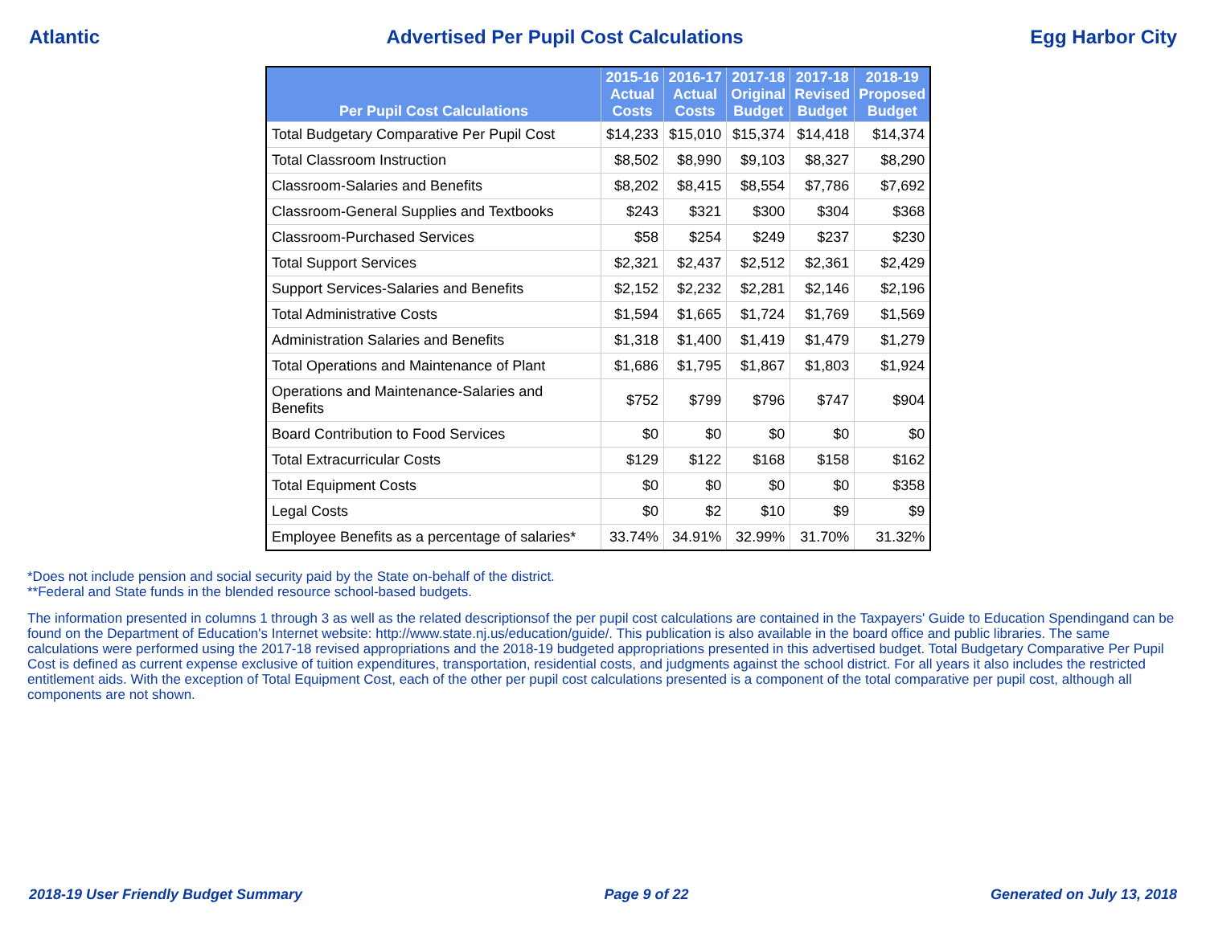Atlantic Advertised Per Pupil Cost Calculations Egg Harbor City
| Per Pupil Cost Calculations | 2015-16 Actual Costs | 2016-17 Actual Costs | 2017-18 Original Budget | 2017-18 Revised Budget | 2018-19 Proposed Budget |
| --- | --- | --- | --- | --- | --- |
| Total Budgetary Comparative Per Pupil Cost | $14,233 | $15,010 | $15,374 | $14,418 | $14,374 |
| Total Classroom Instruction | $8,502 | $8,990 | $9,103 | $8,327 | $8,290 |
| Classroom-Salaries and Benefits | $8,202 | $8,415 | $8,554 | $7,786 | $7,692 |
| Classroom-General Supplies and Textbooks | $243 | $321 | $300 | $304 | $368 |
| Classroom-Purchased Services | $58 | $254 | $249 | $237 | $230 |
| Total Support Services | $2,321 | $2,437 | $2,512 | $2,361 | $2,429 |
| Support Services-Salaries and Benefits | $2,152 | $2,232 | $2,281 | $2,146 | $2,196 |
| Total Administrative Costs | $1,594 | $1,665 | $1,724 | $1,769 | $1,569 |
| Administration Salaries and Benefits | $1,318 | $1,400 | $1,419 | $1,479 | $1,279 |
| Total Operations and Maintenance of Plant | $1,686 | $1,795 | $1,867 | $1,803 | $1,924 |
| Operations and Maintenance-Salaries and Benefits | $752 | $799 | $796 | $747 | $904 |
| Board Contribution to Food Services | $0 | $0 | $0 | $0 | $0 |
| Total Extracurricular Costs | $129 | $122 | $168 | $158 | $162 |
| Total Equipment Costs | $0 | $0 | $0 | $0 | $358 |
| Legal Costs | $0 | $2 | $10 | $9 | $9 |
| Employee Benefits as a percentage of salaries* | 33.74% | 34.91% | 32.99% | 31.70% | 31.32% |
*Does not include pension and social security paid by the State on-behalf of the district.
**Federal and State funds in the blended resource school-based budgets.
The information presented in columns 1 through 3 as well as the related descriptionsof the per pupil cost calculations are contained in the Taxpayers' Guide to Education Spendingand can be found on the Department of Education's Internet website: http://www.state.nj.us/education/guide/. This publication is also available in the board office and public libraries. The same calculations were performed using the 2017-18 revised appropriations and the 2018-19 budgeted appropriations presented in this advertised budget. Total Budgetary Comparative Per Pupil Cost is defined as current expense exclusive of tuition expenditures, transportation, residential costs, and judgments against the school district. For all years it also includes the restricted entitlement aids. With the exception of Total Equipment Cost, each of the other per pupil cost calculations presented is a component of the total comparative per pupil cost, although all components are not shown.
2018-19 User Friendly Budget Summary Page 9 of 22 Generated on July 13, 2018